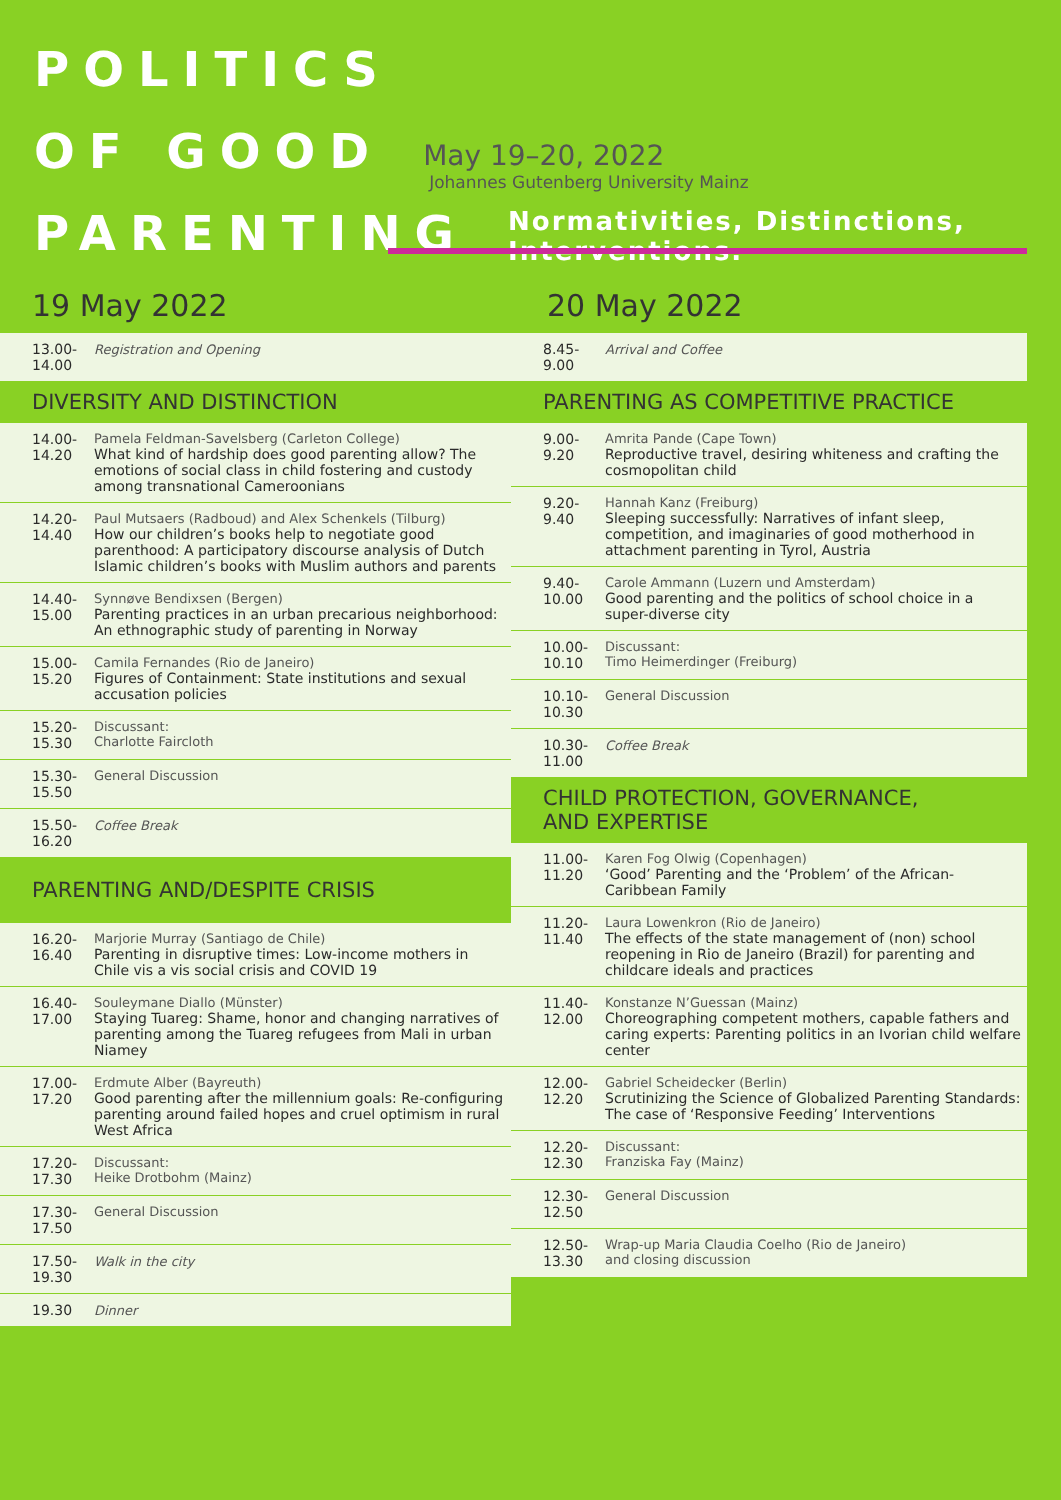POLITICS
OF GOOD
May 19–20, 2022
Johannes Gutenberg University Mainz
PARENTING
Normativities, Distinctions, Interventions.
19 May 2022
| 13.00- 14.00 | Registration and Opening |
| DIVERSITY AND DISTINCTION | |
| 14.00- 14.20 | Pamela Feldman-Savelsberg (Carleton College) What kind of hardship does good parenting allow? The emotions of social class in child fostering and custody among transnational Cameroonians |
| 14.20- 14.40 | Paul Mutsaers (Radboud) and Alex Schenkels (Tilburg) How our children’s books help to negotiate good parenthood: A participatory discourse analysis of Dutch Islamic children’s books with Muslim authors and parents |
| 14.40- 15.00 | Synnøve Bendixsen (Bergen) Parenting practices in an urban precarious neighborhood: An ethnographic study of parenting in Norway |
| 15.00- 15.20 | Camila Fernandes (Rio de Janeiro) Figures of Containment: State institutions and sexual accusation policies |
| 15.20- 15.30 | Discussant: Charlotte Faircloth |
| 15.30- 15.50 | General Discussion |
| 15.50- 16.20 | Coffee Break |
| PARENTING AND/DESPITE CRISIS | |
| 16.20- 16.40 | Marjorie Murray (Santiago de Chile) Parenting in disruptive times: Low-income mothers in Chile vis a vis social crisis and COVID 19 |
| 16.40- 17.00 | Souleymane Diallo (Münster) Staying Tuareg: Shame, honor and changing narratives of parenting among the Tuareg refugees from Mali in urban Niamey |
| 17.00- 17.20 | Erdmute Alber (Bayreuth) Good parenting after the millennium goals: Re-configuring parenting around failed hopes and cruel optimism in rural West Africa |
| 17.20- 17.30 | Discussant: Heike Drotbohm (Mainz) |
| 17.30- 17.50 | General Discussion |
| 17.50- 19.30 | Walk in the city |
| 19.30 | Dinner |
20 May 2022
| 8.45- 9.00 | Arrival and Coffee |
| PARENTING AS COMPETITIVE PRACTICE | |
| 9.00- 9.20 | Amrita Pande (Cape Town) Reproductive travel, desiring whiteness and crafting the cosmopolitan child |
| 9.20- 9.40 | Hannah Kanz (Freiburg) Sleeping successfully: Narratives of infant sleep, competition, and imaginaries of good motherhood in attachment parenting in Tyrol, Austria |
| 9.40- 10.00 | Carole Ammann (Luzern und Amsterdam) Good parenting and the politics of school choice in a super-diverse city |
| 10.00- 10.10 | Discussant: Timo Heimerdinger (Freiburg) |
| 10.10- 10.30 | General Discussion |
| 10.30- 11.00 | Coffee Break |
| CHILD PROTECTION, GOVERNANCE, AND EXPERTISE | |
| 11.00- 11.20 | Karen Fog Olwig (Copenhagen) ‘Good’ Parenting and the ‘Problem’ of the African-Caribbean Family |
| 11.20- 11.40 | Laura Lowenkron (Rio de Janeiro) The effects of the state management of (non) school reopening in Rio de Janeiro (Brazil) for parenting and childcare ideals and practices |
| 11.40- 12.00 | Konstanze N’Guessan (Mainz) Choreographing competent mothers, capable fathers and caring experts: Parenting politics in an Ivorian child welfare center |
| 12.00- 12.20 | Gabriel Scheidecker (Berlin) Scrutinizing the Science of Globalized Parenting Standards: The case of ‘Responsive Feeding’ Interventions |
| 12.20- 12.30 | Discussant: Franziska Fay (Mainz) |
| 12.30- 12.50 | General Discussion |
| 12.50- 13.30 | Wrap-up Maria Claudia Coelho (Rio de Janeiro) and closing discussion |